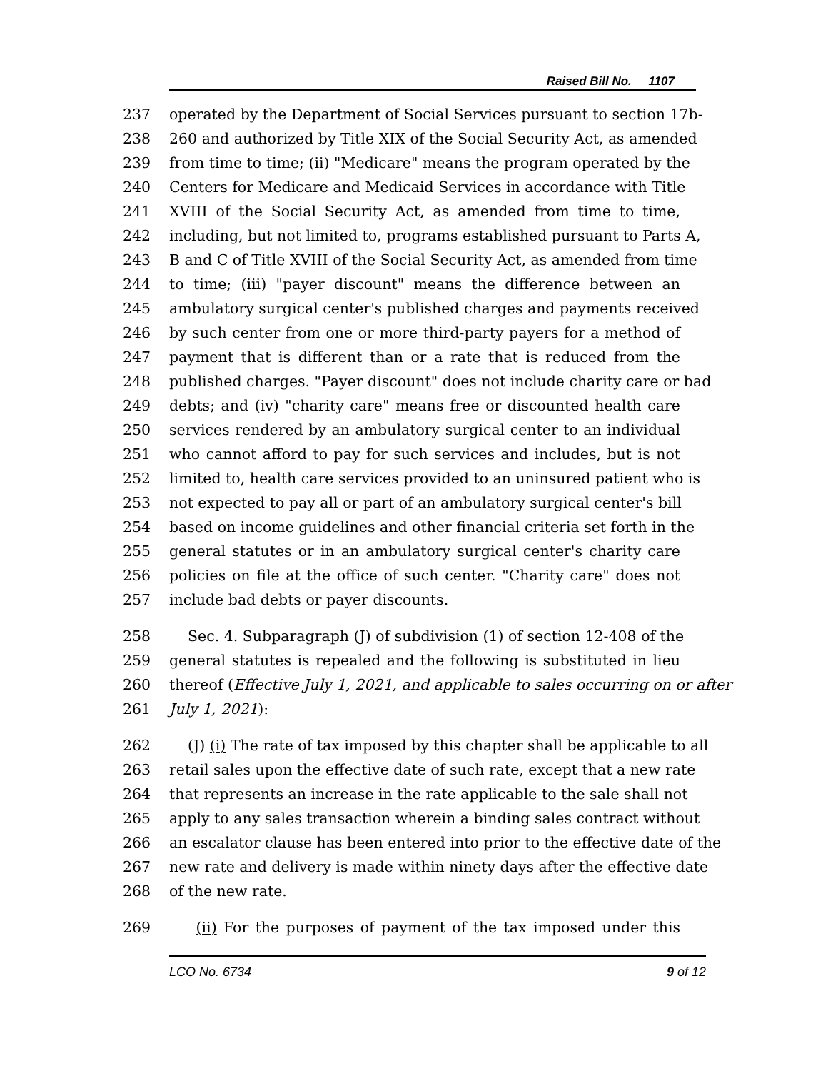Raised Bill No. 1107
237 operated by the Department of Social Services pursuant to section 17b-
238 260 and authorized by Title XIX of the Social Security Act, as amended
239 from time to time; (ii) "Medicare" means the program operated by the
240 Centers for Medicare and Medicaid Services in accordance with Title
241 XVIII of the Social Security Act, as amended from time to time,
242 including, but not limited to, programs established pursuant to Parts A,
243 B and C of Title XVIII of the Social Security Act, as amended from time
244 to time; (iii) "payer discount" means the difference between an
245 ambulatory surgical center's published charges and payments received
246 by such center from one or more third-party payers for a method of
247 payment that is different than or a rate that is reduced from the
248 published charges. "Payer discount" does not include charity care or bad
249 debts; and (iv) "charity care" means free or discounted health care
250 services rendered by an ambulatory surgical center to an individual
251 who cannot afford to pay for such services and includes, but is not
252 limited to, health care services provided to an uninsured patient who is
253 not expected to pay all or part of an ambulatory surgical center's bill
254 based on income guidelines and other financial criteria set forth in the
255 general statutes or in an ambulatory surgical center's charity care
256 policies on file at the office of such center. "Charity care" does not
257 include bad debts or payer discounts.
258 Sec. 4. Subparagraph (J) of subdivision (1) of section 12-408 of the
259 general statutes is repealed and the following is substituted in lieu
260 thereof (Effective July 1, 2021, and applicable to sales occurring on or after
261 July 1, 2021):
262 (J) (i) The rate of tax imposed by this chapter shall be applicable to all
263 retail sales upon the effective date of such rate, except that a new rate
264 that represents an increase in the rate applicable to the sale shall not
265 apply to any sales transaction wherein a binding sales contract without
266 an escalator clause has been entered into prior to the effective date of the
267 new rate and delivery is made within ninety days after the effective date
268 of the new rate.
269 (ii) For the purposes of payment of the tax imposed under this
LCO No. 6734 9 of 12